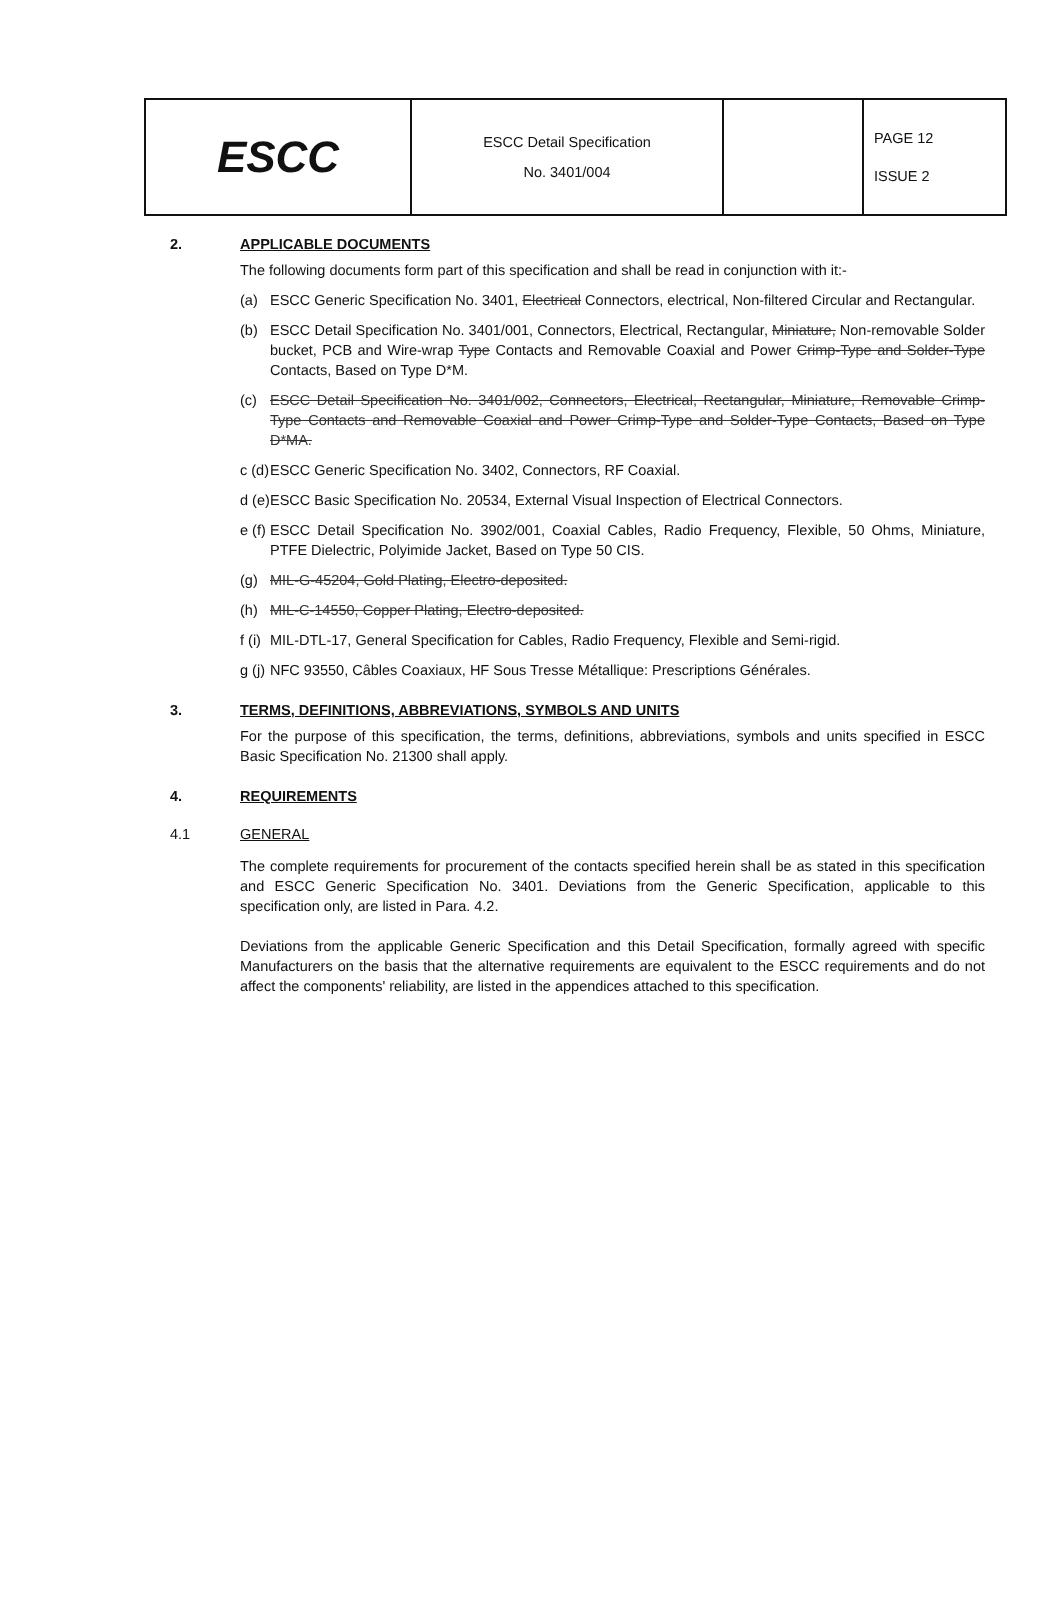| ESCC | ESCC Detail Specification No. 3401/004 | | PAGE 12 ISSUE 2 |
2. APPLICABLE DOCUMENTS
The following documents form part of this specification and shall be read in conjunction with it:-
(a) ESCC Generic Specification No. 3401, Electrical Connectors, electrical, Non-filtered Circular and Rectangular.
(b) ESCC Detail Specification No. 3401/001, Connectors, Electrical, Rectangular, Miniature, Non-removable Solder bucket, PCB and Wire-wrap Type Contacts and Removable Coaxial and Power Crimp-Type and Solder-Type Contacts, Based on Type D*M.
(c) ESCC Detail Specification No. 3401/002, Connectors, Electrical, Rectangular, Miniature, Removable Crimp-Type Contacts and Removable Coaxial and Power Crimp-Type and Solder-Type Contacts, Based on Type D*MA.
c (d)
ESCC Generic Specification No. 3402, Connectors, RF Coaxial.
d (e)
ESCC Basic Specification No. 20534, External Visual Inspection of Electrical Connectors.
e (f)
ESCC Detail Specification No. 3902/001, Coaxial Cables, Radio Frequency, Flexible, 50 Ohms, Miniature, PTFE Dielectric, Polyimide Jacket, Based on Type 50 CIS.
(g) MIL-G-45204, Gold Plating, Electro-deposited.
(h) MIL-C-14550, Copper Plating, Electro-deposited.
f (i)
MIL-DTL-17, General Specification for Cables, Radio Frequency, Flexible and Semi-rigid.
g (j)
NFC 93550, Câbles Coaxiaux, HF Sous Tresse Métallique: Prescriptions Générales.
3. TERMS, DEFINITIONS, ABBREVIATIONS, SYMBOLS AND UNITS
For the purpose of this specification, the terms, definitions, abbreviations, symbols and units specified in ESCC Basic Specification No. 21300 shall apply.
4. REQUIREMENTS
4.1 GENERAL
The complete requirements for procurement of the contacts specified herein shall be as stated in this specification and ESCC Generic Specification No. 3401. Deviations from the Generic Specification, applicable to this specification only, are listed in Para. 4.2.
Deviations from the applicable Generic Specification and this Detail Specification, formally agreed with specific Manufacturers on the basis that the alternative requirements are equivalent to the ESCC requirements and do not affect the components' reliability, are listed in the appendices attached to this specification.